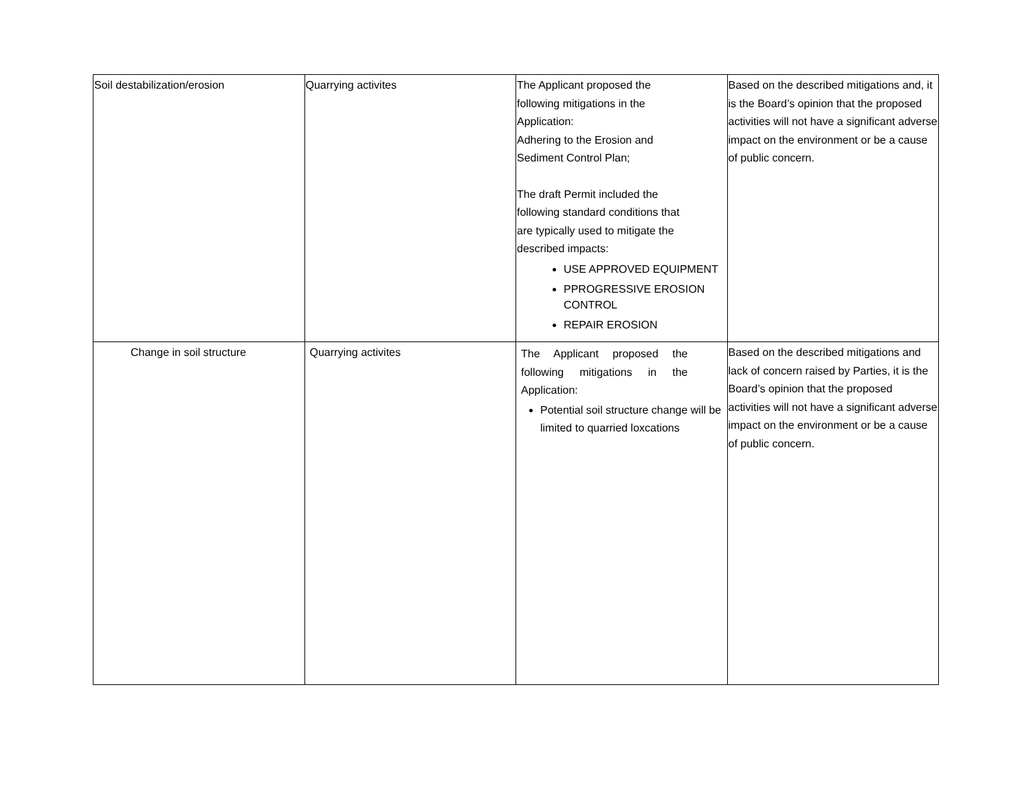| Soil destabilization/erosion | Quarrying activites | The Applicant proposed the following mitigations in the Application: Adhering to the Erosion and Sediment Control Plan; The draft Permit included the following standard conditions that are typically used to mitigate the described impacts: USE APPROVED EQUIPMENT PPROGRESSIVE EROSION CONTROL REPAIR EROSION | Based on the described mitigations and, it is the Board’s opinion that the proposed activities will not have a significant adverse impact on the environment or be a cause of public concern. |
| Change in soil structure | Quarrying activites | The Applicant proposed the following mitigations in the Application: Potential soil structure change will be limited to quarried loxcations | Based on the described mitigations and lack of concern raised by Parties, it is the Board’s opinion that the proposed activities will not have a significant adverse impact on the environment or be a cause of public concern. |